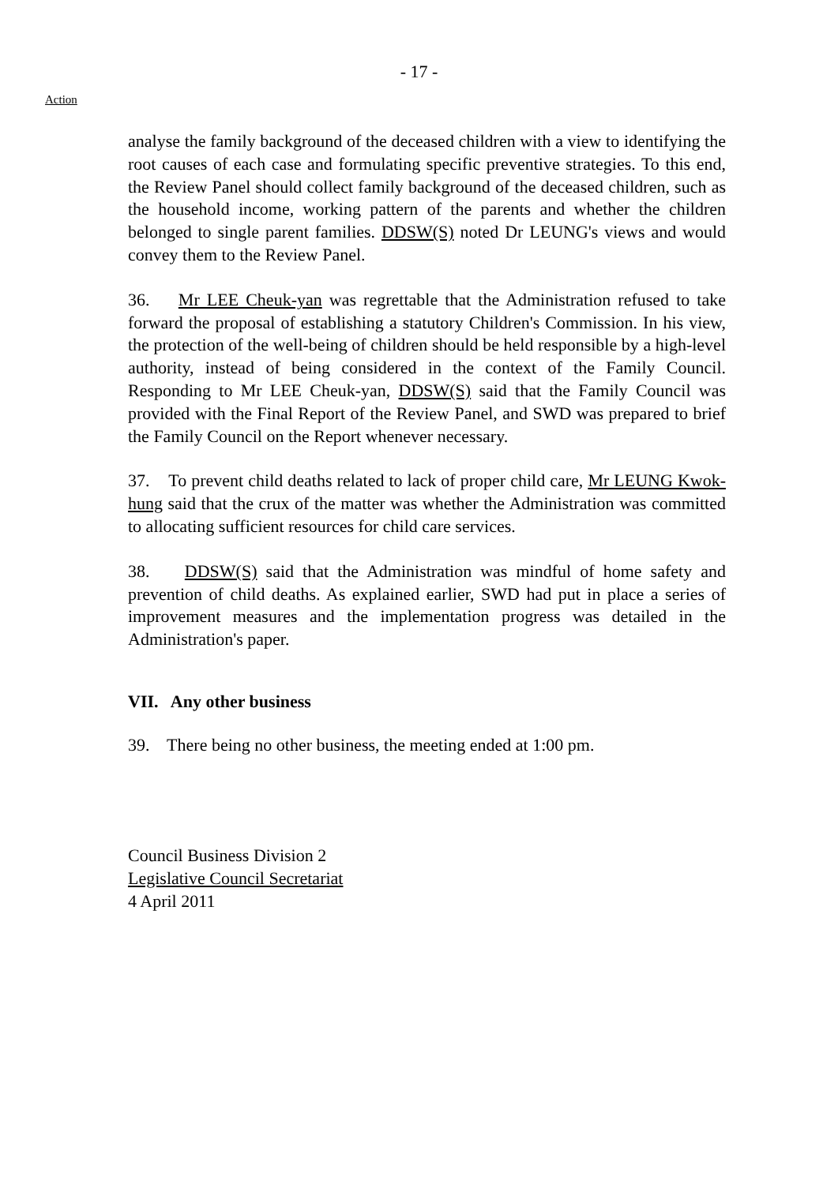- 17 -
Action
analyse the family background of the deceased children with a view to identifying the root causes of each case and formulating specific preventive strategies. To this end, the Review Panel should collect family background of the deceased children, such as the household income, working pattern of the parents and whether the children belonged to single parent families. DDSW(S) noted Dr LEUNG's views and would convey them to the Review Panel.
36. Mr LEE Cheuk-yan was regrettable that the Administration refused to take forward the proposal of establishing a statutory Children's Commission. In his view, the protection of the well-being of children should be held responsible by a high-level authority, instead of being considered in the context of the Family Council. Responding to Mr LEE Cheuk-yan, DDSW(S) said that the Family Council was provided with the Final Report of the Review Panel, and SWD was prepared to brief the Family Council on the Report whenever necessary.
37. To prevent child deaths related to lack of proper child care, Mr LEUNG Kwok-hung said that the crux of the matter was whether the Administration was committed to allocating sufficient resources for child care services.
38. DDSW(S) said that the Administration was mindful of home safety and prevention of child deaths. As explained earlier, SWD had put in place a series of improvement measures and the implementation progress was detailed in the Administration's paper.
VII. Any other business
39. There being no other business, the meeting ended at 1:00 pm.
Council Business Division 2
Legislative Council Secretariat
4 April 2011